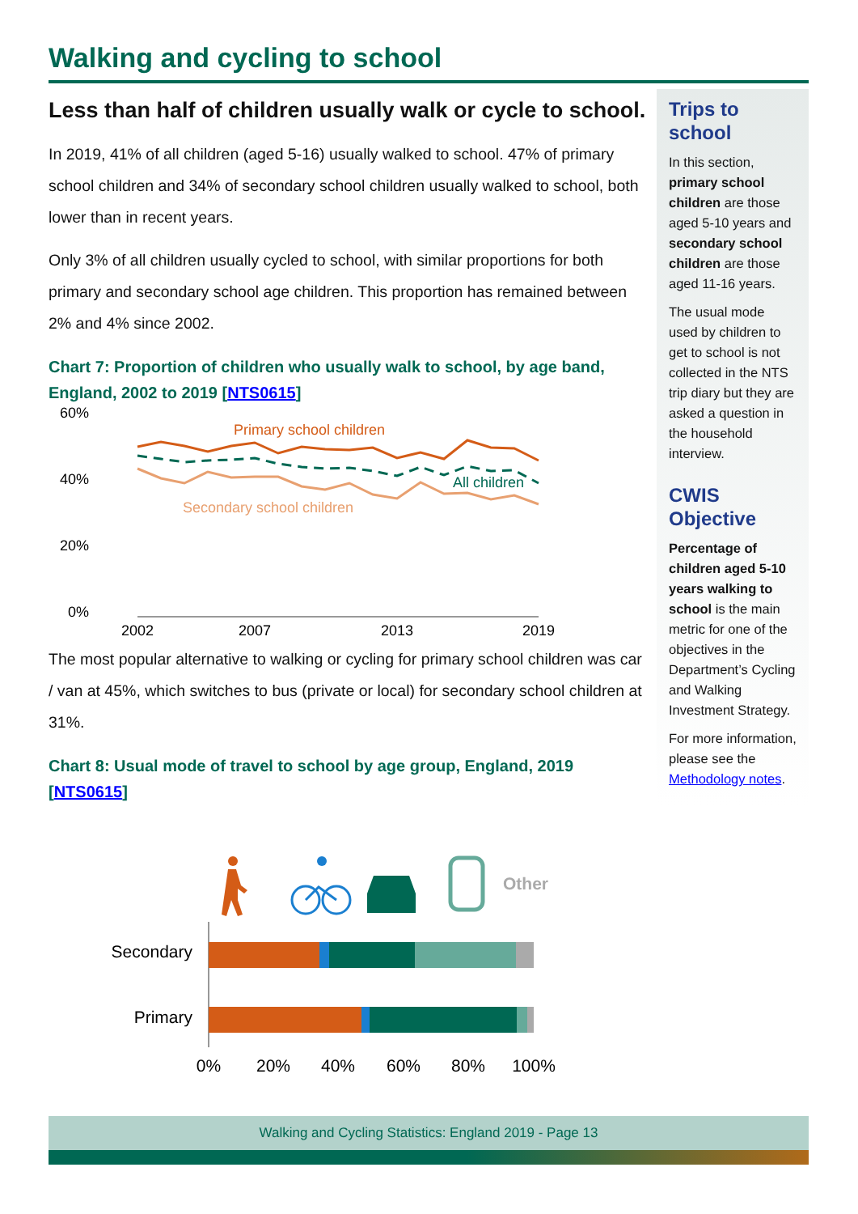Walking and cycling to school
Less than half of children usually walk or cycle to school.
In 2019, 41% of all children (aged 5-16) usually walked to school. 47% of primary school children and 34% of secondary school children usually walked to school, both lower than in recent years.
Only 3% of all children usually cycled to school, with similar proportions for both primary and secondary school age children. This proportion has remained between 2% and 4% since 2002.
Chart 7: Proportion of children who usually walk to school, by age band, England, 2002 to 2019 [NTS0615]
60%
40%
20%
0%
2002
2007
2013
2019
Primary school children
All children
Secondary school children
The most popular alternative to walking or cycling for primary school children was car / van at 45%, which switches to bus (private or local) for secondary school children at 31%.
Chart 8: Usual mode of travel to school by age group, England, 2019 [NTS0615]
Other
Secondary
Primary
0%
20%
40%
60%
80%
100%
Trips to school
In this section, primary school children are those aged 5-10 years and secondary school children are those aged 11-16 years.
The usual mode used by children to get to school is not collected in the NTS trip diary but they are asked a question in the household interview.
CWIS Objective
Percentage of children aged 5-10 years walking to school is the main metric for one of the objectives in the Department’s Cycling and Walking Investment Strategy.
For more information, please see the Methodology notes.
Walking and Cycling Statistics: England 2019 - Page 13